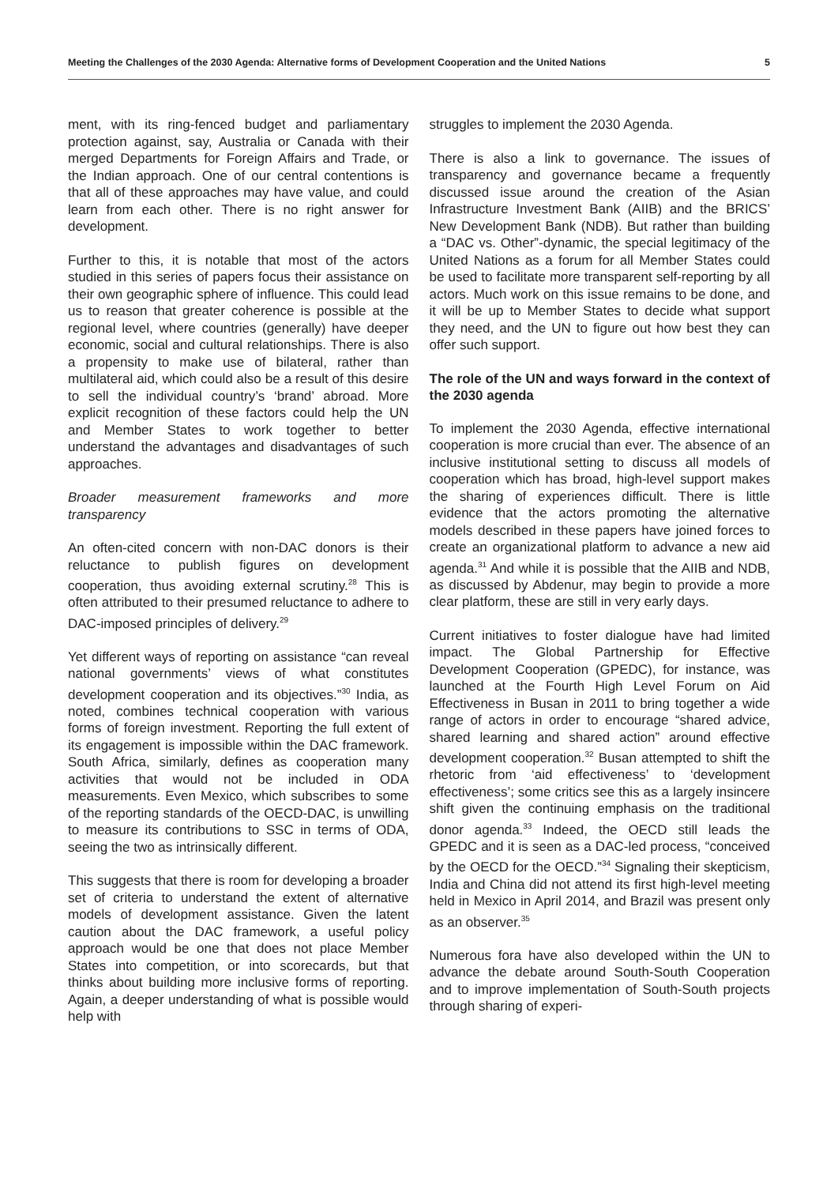Meeting the Challenges of the 2030 Agenda: Alternative forms of Development Cooperation and the United Nations 5
ment, with its ring-fenced budget and parliamentary protection against, say, Australia or Canada with their merged Departments for Foreign Affairs and Trade, or the Indian approach. One of our central contentions is that all of these approaches may have value, and could learn from each other. There is no right answer for development.
Further to this, it is notable that most of the actors studied in this series of papers focus their assistance on their own geographic sphere of influence. This could lead us to reason that greater coherence is possible at the regional level, where countries (generally) have deeper economic, social and cultural relationships. There is also a propensity to make use of bilateral, rather than multilateral aid, which could also be a result of this desire to sell the individual country’s ‘brand’ abroad. More explicit recognition of these factors could help the UN and Member States to work together to better understand the advantages and disadvantages of such approaches.
Broader measurement frameworks and more transparency
An often-cited concern with non-DAC donors is their reluctance to publish figures on development cooperation, thus avoiding external scrutiny.<sup>28</sup> This is often attributed to their presumed reluctance to adhere to DAC-imposed principles of delivery.<sup>29</sup>
Yet different ways of reporting on assistance “can reveal national governments’ views of what constitutes development cooperation and its objectives.”<sup>30</sup> India, as noted, combines technical cooperation with various forms of foreign investment. Reporting the full extent of its engagement is impossible within the DAC framework. South Africa, similarly, defines as cooperation many activities that would not be included in ODA measurements. Even Mexico, which subscribes to some of the reporting standards of the OECD-DAC, is unwilling to measure its contributions to SSC in terms of ODA, seeing the two as intrinsically different.
This suggests that there is room for developing a broader set of criteria to understand the extent of alternative models of development assistance. Given the latent caution about the DAC framework, a useful policy approach would be one that does not place Member States into competition, or into scorecards, but that thinks about building more inclusive forms of reporting. Again, a deeper understanding of what is possible would help with
struggles to implement the 2030 Agenda.
There is also a link to governance. The issues of transparency and governance became a frequently discussed issue around the creation of the Asian Infrastructure Investment Bank (AIIB) and the BRICS’ New Development Bank (NDB). But rather than building a “DAC vs. Other”-dynamic, the special legitimacy of the United Nations as a forum for all Member States could be used to facilitate more transparent self-reporting by all actors. Much work on this issue remains to be done, and it will be up to Member States to decide what support they need, and the UN to figure out how best they can offer such support.
The role of the UN and ways forward in the context of the 2030 agenda
To implement the 2030 Agenda, effective international cooperation is more crucial than ever. The absence of an inclusive institutional setting to discuss all models of cooperation which has broad, high-level support makes the sharing of experiences difficult. There is little evidence that the actors promoting the alternative models described in these papers have joined forces to create an organizational platform to advance a new aid agenda.<sup>31</sup> And while it is possible that the AIIB and NDB, as discussed by Abdenur, may begin to provide a more clear platform, these are still in very early days.
Current initiatives to foster dialogue have had limited impact. The Global Partnership for Effective Development Cooperation (GPEDC), for instance, was launched at the Fourth High Level Forum on Aid Effectiveness in Busan in 2011 to bring together a wide range of actors in order to encourage “shared advice, shared learning and shared action” around effective development cooperation.<sup>32</sup> Busan attempted to shift the rhetoric from ‘aid effectiveness’ to ‘development effectiveness’; some critics see this as a largely insincere shift given the continuing emphasis on the traditional donor agenda.<sup>33</sup> Indeed, the OECD still leads the GPEDC and it is seen as a DAC-led process, “conceived by the OECD for the OECD.”<sup>34</sup> Signaling their skepticism, India and China did not attend its first high-level meeting held in Mexico in April 2014, and Brazil was present only as an observer.<sup>35</sup>
Numerous fora have also developed within the UN to advance the debate around South-South Cooperation and to improve implementation of South-South projects through sharing of experi-